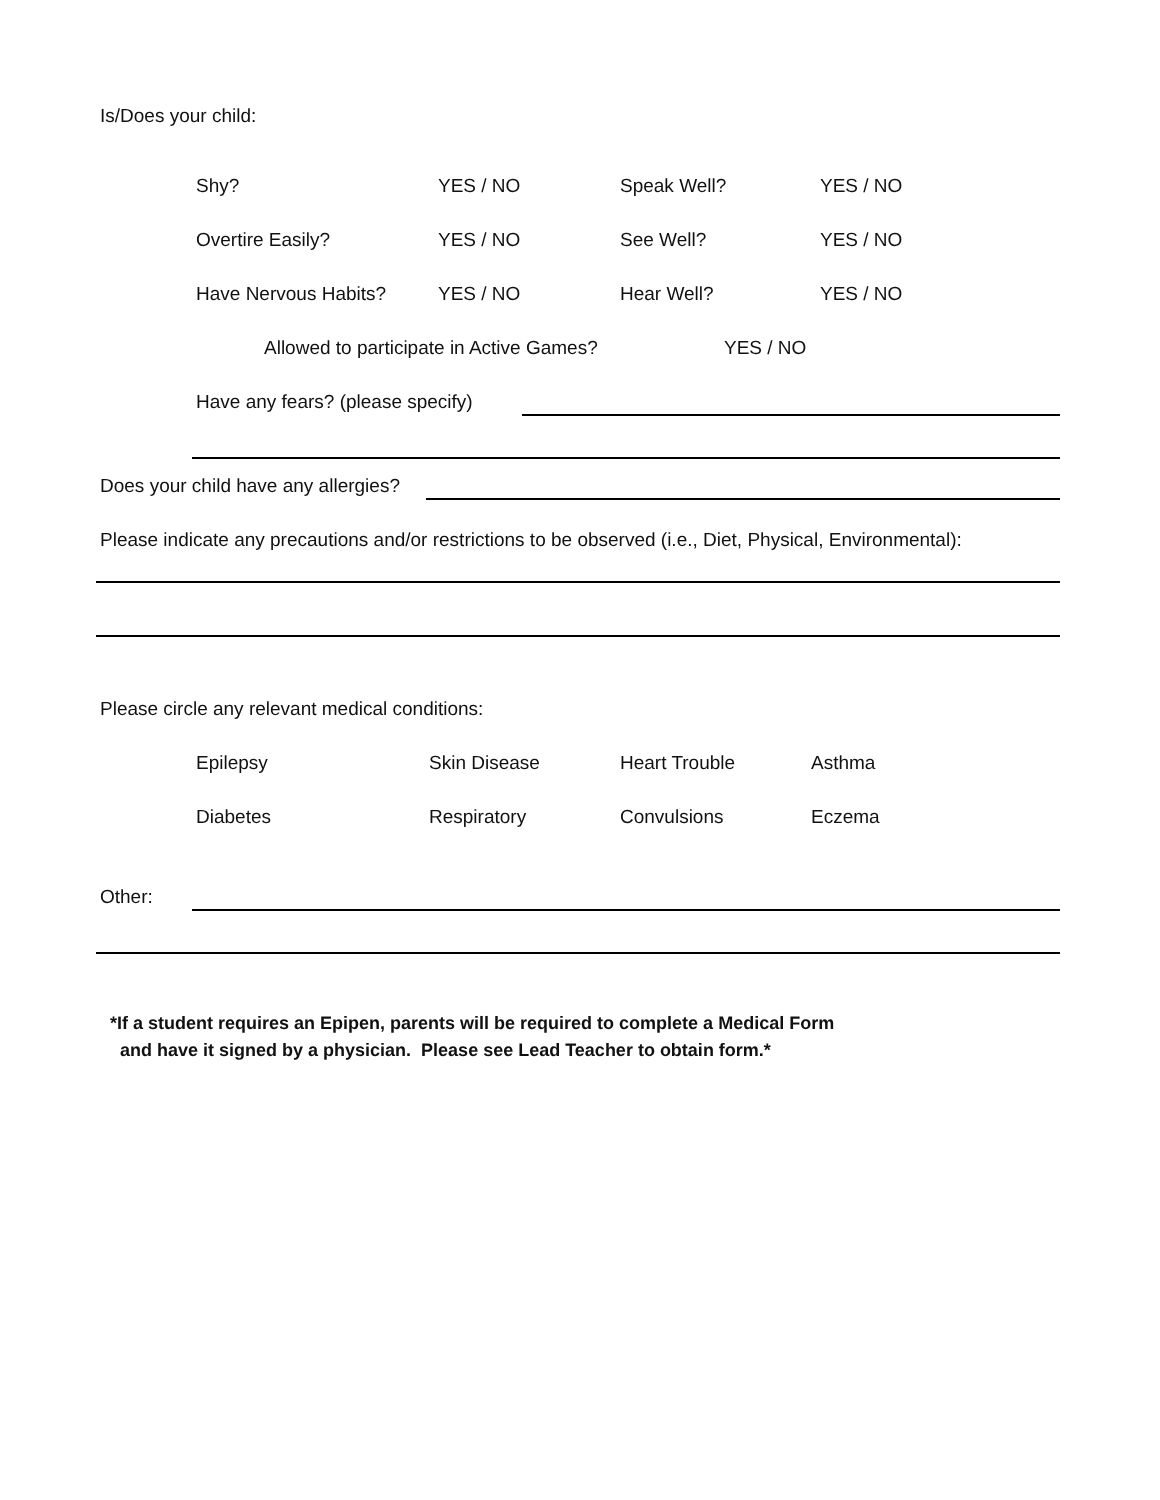Is/Does your child:
Shy? YES / NO Speak Well? YES / NO
Overtire Easily? YES / NO See Well? YES / NO
Have Nervous Habits? YES / NO Hear Well? YES / NO
Allowed to participate in Active Games? YES / NO
Have any fears? (please specify)
Does your child have any allergies?
Please indicate any precautions and/or restrictions to be observed (i.e., Diet, Physical, Environmental):
Please circle any relevant medical conditions:
Epilepsy Skin Disease Heart Trouble Asthma
Diabetes Respiratory Convulsions Eczema
Other:
*If a student requires an Epipen, parents will be required to complete a Medical Form
and have it signed by a physician. Please see Lead Teacher to obtain form.*